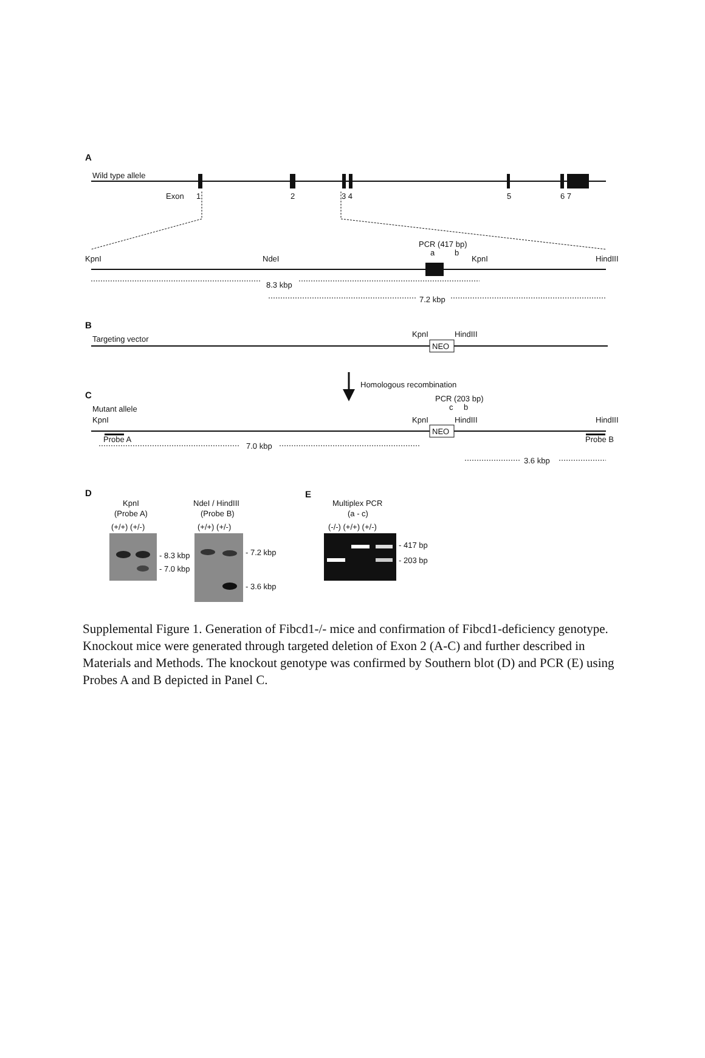A
Wild type allele
Exon
1
2
3 4
5
6 7
KpnI
NdeI
PCR (417 bp)
a
b
KpnI
HindIII
8.3 kbp
7.2 kbp
B
Targeting vector
KpnI
HindIII
NEO
Homologous recombination
C
Mutant allele
KpnI
PCR (203 bp)
c
b
KpnI
HindIII
HindIII
NEO
Probe A
Probe B
7.0 kbp
3.6 kbp
D
KpnI
(Probe A)
(+/+) (+/-)
- 8.3 kbp
- 7.0 kbp
NdeI / HindIII
(Probe B)
(+/+) (+/-)
- 7.2 kbp
- 3.6 kbp
E
Multiplex PCR
(a - c)
(-/-) (+/+) (+/-)
- 417 bp
- 203 bp
Supplemental Figure 1. Generation of Fibcd1-/- mice and confirmation of Fibcd1-deficiency genotype. Knockout mice were generated through targeted deletion of Exon 2 (A-C) and further described in Materials and Methods. The knockout genotype was confirmed by Southern blot (D) and PCR (E) using Probes A and B depicted in Panel C.